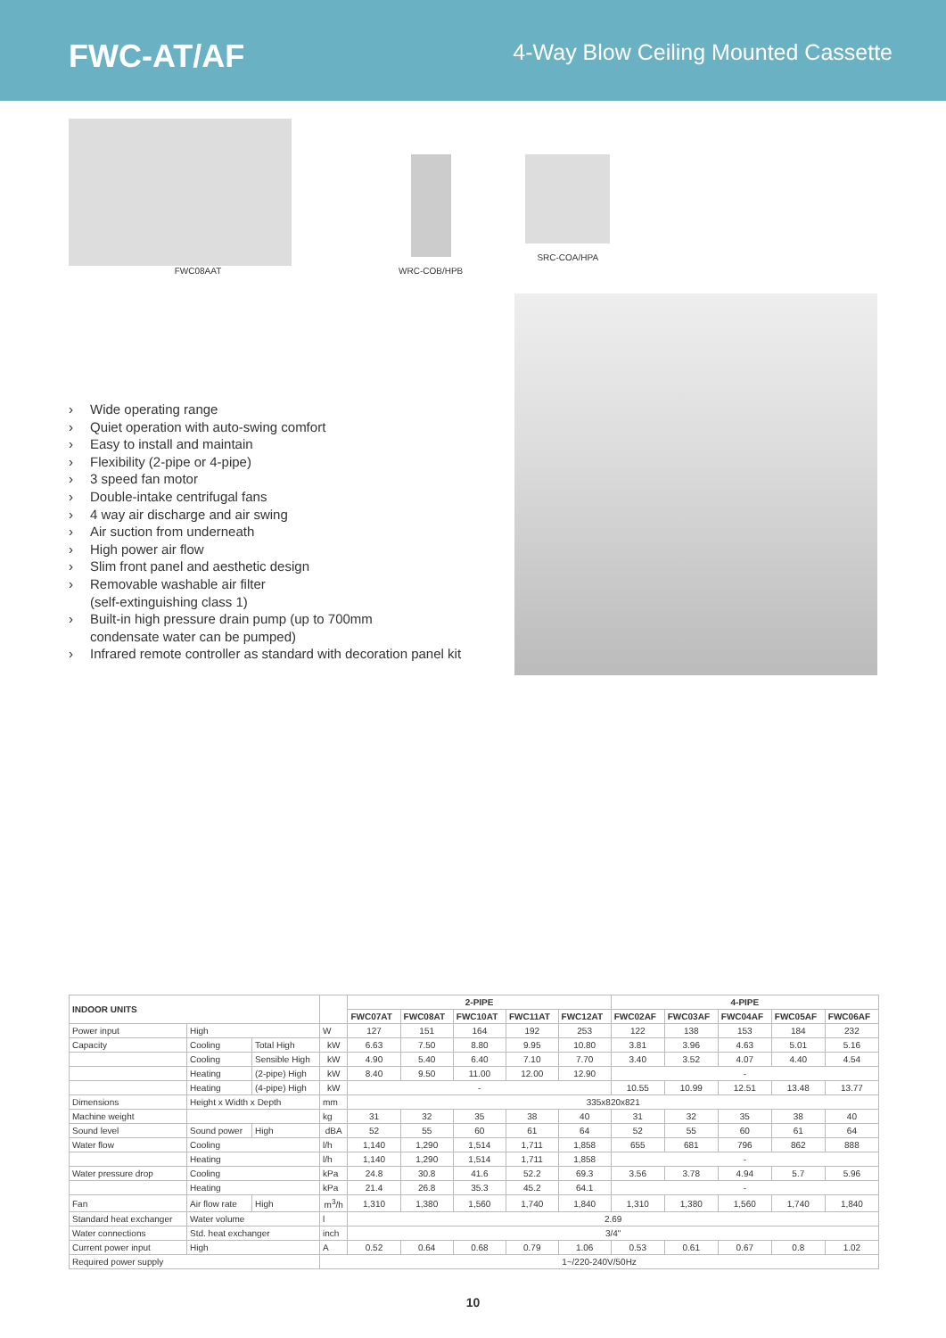FWC-AT/AF
4-Way Blow Ceiling Mounted Cassette
FWC08AAT WRC-COB/HPB SRC-COA/HPA
› Wide operating range
› Quiet operation with auto-swing comfort
› Easy to install and maintain
› Flexibility (2-pipe or 4-pipe)
› 3 speed fan motor
› Double-intake centrifugal fans
› 4 way air discharge and air swing
› Air suction from underneath
› High power air flow
› Slim front panel and aesthetic design
› Removable washable air filter
(self-extinguishing class 1)
› Built-in high pressure drain pump (up to 700mm
condensate water can be pumped)
› Infrared remote controller as standard with decoration panel kit
| INDOOR UNITS | | | | 2-PIPE | | | | | 4-PIPE | | | | |
| --- | --- | --- | --- | --- | --- | --- | --- | --- | --- | --- | --- | --- | --- |
| | | | | FWC07AT | FWC08AT | FWC10AT | FWC11AT | FWC12AT | FWC02AF | FWC03AF | FWC04AF | FWC05AF | FWC06AF |
| Power input | High | | W | 127 | 151 | 164 | 192 | 253 | 122 | 138 | 153 | 184 | 232 |
| Capacity | Cooling | Total High | kW | 6.63 | 7.50 | 8.80 | 9.95 | 10.80 | 3.81 | 3.96 | 4.63 | 5.01 | 5.16 |
| | Cooling | Sensible High | kW | 4.90 | 5.40 | 6.40 | 7.10 | 7.70 | 3.40 | 3.52 | 4.07 | 4.40 | 4.54 |
| | Heating | (2-pipe) High | kW | 8.40 | 9.50 | 11.00 | 12.00 | 12.90 | - | | | | |
| | Heating | (4-pipe) High | kW | - | | | | | 10.55 | 10.99 | 12.51 | 13.48 | 13.77 |
| Dimensions | Height x Width x Depth | | mm | 335x820x821 | | | | | | | | | |
| Machine weight | | | kg | 31 | 32 | 35 | 38 | 40 | 31 | 32 | 35 | 38 | 40 |
| Sound level | Sound power | High | dBA | 52 | 55 | 60 | 61 | 64 | 52 | 55 | 60 | 61 | 64 |
| Water flow | Cooling | | l/h | 1,140 | 1,290 | 1,514 | 1,711 | 1,858 | 655 | 681 | 796 | 862 | 888 |
| | Heating | | l/h | 1,140 | 1,290 | 1,514 | 1,711 | 1,858 | - | | | | |
| Water pressure drop | Cooling | | kPa | 24.8 | 30.8 | 41.6 | 52.2 | 69.3 | 3.56 | 3.78 | 4.94 | 5.7 | 5.96 |
| | Heating | | kPa | 21.4 | 26.8 | 35.3 | 45.2 | 64.1 | - | | | | |
| Fan | Air flow rate | High | m<sup>3</sup>/h | 1,310 | 1,380 | 1,560 | 1,740 | 1,840 | 1,310 | 1,380 | 1,560 | 1,740 | 1,840 |
| Standard heat exchanger | Water volume | | l | 2.69 | | | | | | | | | |
| Water connections | Std. heat exchanger | | inch | 3/4" | | | | | | | | | |
| Current power input | High | | A | 0.52 | 0.64 | 0.68 | 0.79 | 1.06 | 0.53 | 0.61 | 0.67 | 0.8 | 1.02 |
| Required power supply | | | 1~/220-240V/50Hz | | | | | | | | | | |
10